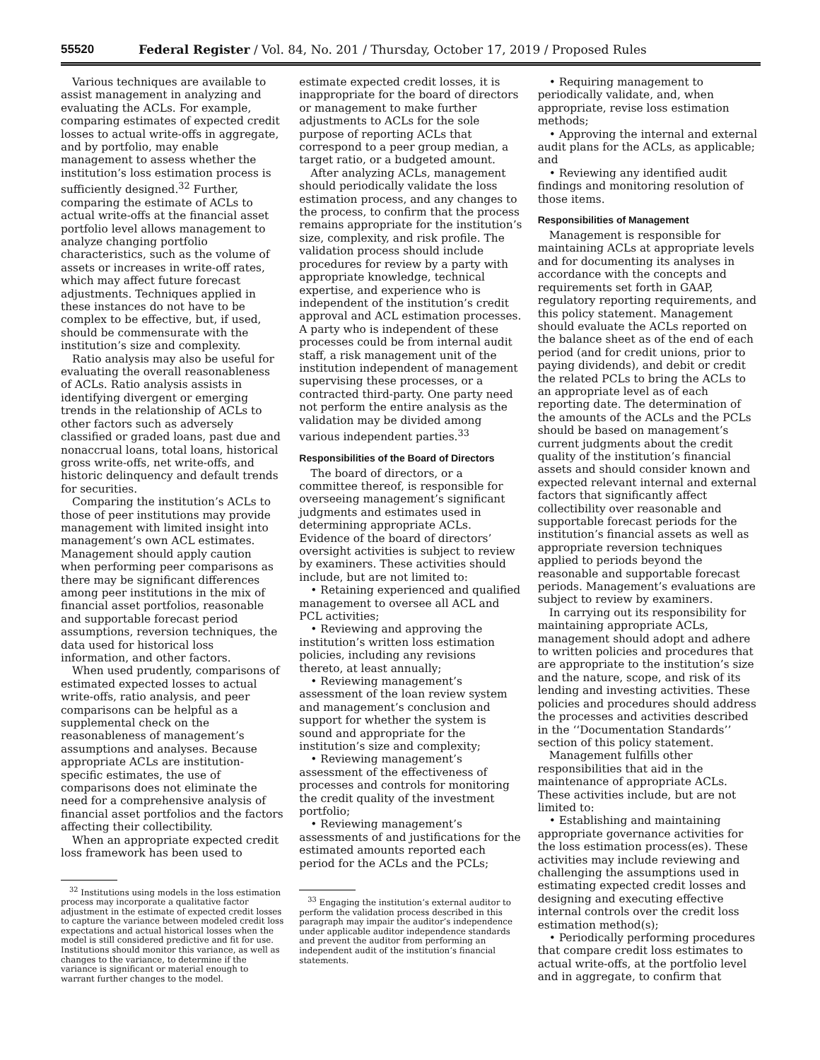55520 Federal Register / Vol. 84, No. 201 / Thursday, October 17, 2019 / Proposed Rules
Various techniques are available to assist management in analyzing and evaluating the ACLs. For example, comparing estimates of expected credit losses to actual write-offs in aggregate, and by portfolio, may enable management to assess whether the institution’s loss estimation process is sufficiently designed.<sup>32</sup> Further, comparing the estimate of ACLs to actual write-offs at the financial asset portfolio level allows management to analyze changing portfolio characteristics, such as the volume of assets or increases in write-off rates, which may affect future forecast adjustments. Techniques applied in these instances do not have to be complex to be effective, but, if used, should be commensurate with the institution’s size and complexity.
Ratio analysis may also be useful for evaluating the overall reasonableness of ACLs. Ratio analysis assists in identifying divergent or emerging trends in the relationship of ACLs to other factors such as adversely classified or graded loans, past due and nonaccrual loans, total loans, historical gross write-offs, net write-offs, and historic delinquency and default trends for securities.
Comparing the institution’s ACLs to those of peer institutions may provide management with limited insight into management’s own ACL estimates. Management should apply caution when performing peer comparisons as there may be significant differences among peer institutions in the mix of financial asset portfolios, reasonable and supportable forecast period assumptions, reversion techniques, the data used for historical loss information, and other factors.
When used prudently, comparisons of estimated expected losses to actual write-offs, ratio analysis, and peer comparisons can be helpful as a supplemental check on the reasonableness of management’s assumptions and analyses. Because appropriate ACLs are institution-specific estimates, the use of comparisons does not eliminate the need for a comprehensive analysis of financial asset portfolios and the factors affecting their collectibility.
When an appropriate expected credit loss framework has been used to
<sup>32</sup> Institutions using models in the loss estimation process may incorporate a qualitative factor adjustment in the estimate of expected credit losses to capture the variance between modeled credit loss expectations and actual historical losses when the model is still considered predictive and fit for use. Institutions should monitor this variance, as well as changes to the variance, to determine if the variance is significant or material enough to warrant further changes to the model.
estimate expected credit losses, it is inappropriate for the board of directors or management to make further adjustments to ACLs for the sole purpose of reporting ACLs that correspond to a peer group median, a target ratio, or a budgeted amount.
After analyzing ACLs, management should periodically validate the loss estimation process, and any changes to the process, to confirm that the process remains appropriate for the institution’s size, complexity, and risk profile. The validation process should include procedures for review by a party with appropriate knowledge, technical expertise, and experience who is independent of the institution’s credit approval and ACL estimation processes. A party who is independent of these processes could be from internal audit staff, a risk management unit of the institution independent of management supervising these processes, or a contracted third-party. One party need not perform the entire analysis as the validation may be divided among various independent parties.<sup>33</sup>
Responsibilities of the Board of Directors
The board of directors, or a committee thereof, is responsible for overseeing management’s significant judgments and estimates used in determining appropriate ACLs. Evidence of the board of directors’ oversight activities is subject to review by examiners. These activities should include, but are not limited to:
• Retaining experienced and qualified management to oversee all ACL and PCL activities;
• Reviewing and approving the institution’s written loss estimation policies, including any revisions thereto, at least annually;
• Reviewing management’s assessment of the loan review system and management’s conclusion and support for whether the system is sound and appropriate for the institution’s size and complexity;
• Reviewing management’s assessment of the effectiveness of processes and controls for monitoring the credit quality of the investment portfolio;
• Reviewing management’s assessments of and justifications for the estimated amounts reported each period for the ACLs and the PCLs;
<sup>33</sup> Engaging the institution’s external auditor to perform the validation process described in this paragraph may impair the auditor’s independence under applicable auditor independence standards and prevent the auditor from performing an independent audit of the institution’s financial statements.
• Requiring management to periodically validate, and, when appropriate, revise loss estimation methods;
• Approving the internal and external audit plans for the ACLs, as applicable; and
• Reviewing any identified audit findings and monitoring resolution of those items.
Responsibilities of Management
Management is responsible for maintaining ACLs at appropriate levels and for documenting its analyses in accordance with the concepts and requirements set forth in GAAP, regulatory reporting requirements, and this policy statement. Management should evaluate the ACLs reported on the balance sheet as of the end of each period (and for credit unions, prior to paying dividends), and debit or credit the related PCLs to bring the ACLs to an appropriate level as of each reporting date. The determination of the amounts of the ACLs and the PCLs should be based on management’s current judgments about the credit quality of the institution’s financial assets and should consider known and expected relevant internal and external factors that significantly affect collectibility over reasonable and supportable forecast periods for the institution’s financial assets as well as appropriate reversion techniques applied to periods beyond the reasonable and supportable forecast periods. Management’s evaluations are subject to review by examiners.
In carrying out its responsibility for maintaining appropriate ACLs, management should adopt and adhere to written policies and procedures that are appropriate to the institution’s size and the nature, scope, and risk of its lending and investing activities. These policies and procedures should address the processes and activities described in the ‘‘Documentation Standards’’ section of this policy statement.
Management fulfills other responsibilities that aid in the maintenance of appropriate ACLs. These activities include, but are not limited to:
• Establishing and maintaining appropriate governance activities for the loss estimation process(es). These activities may include reviewing and challenging the assumptions used in estimating expected credit losses and designing and executing effective internal controls over the credit loss estimation method(s);
• Periodically performing procedures that compare credit loss estimates to actual write-offs, at the portfolio level and in aggregate, to confirm that